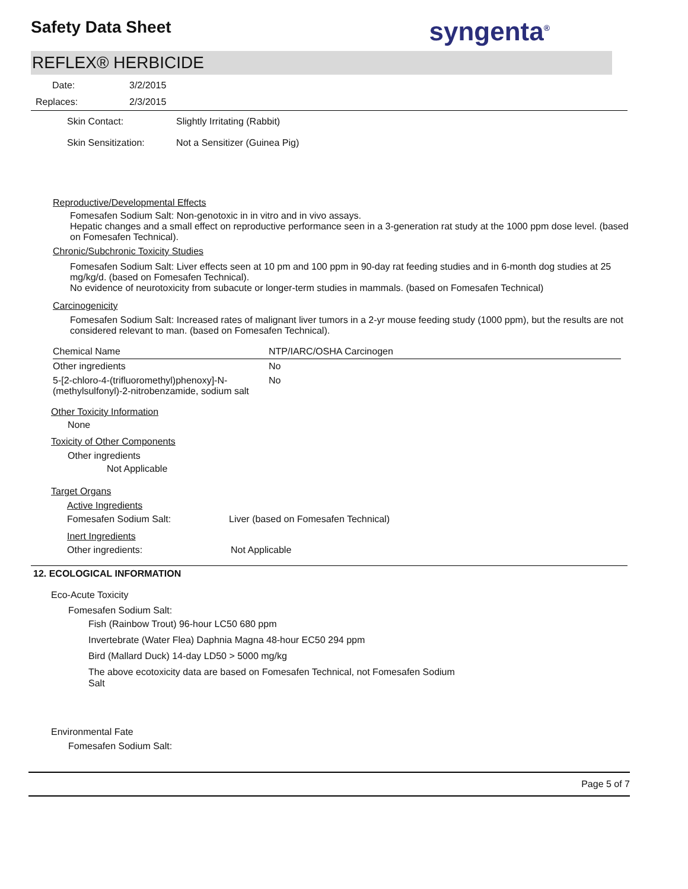Safety Data Sheet
syngenta<sup>®</sup>
REFLEX® HERBICIDE
Date: 3/2/2015
Replaces: 2/3/2015
Skin Contact: Slightly Irritating (Rabbit)
Skin Sensitization: Not a Sensitizer (Guinea Pig)
Reproductive/Developmental Effects
Fomesafen Sodium Salt: Non-genotoxic in in vitro and in vivo assays.
Hepatic changes and a small effect on reproductive performance seen in a 3-generation rat study at the 1000 ppm dose level. (based on Fomesafen Technical).
Chronic/Subchronic Toxicity Studies
Fomesafen Sodium Salt: Liver effects seen at 10 pm and 100 ppm in 90-day rat feeding studies and in 6-month dog studies at 25 mg/kg/d. (based on Fomesafen Technical).
No evidence of neurotoxicity from subacute or longer-term studies in mammals. (based on Fomesafen Technical)
Carcinogenicity
Fomesafen Sodium Salt: Increased rates of malignant liver tumors in a 2-yr mouse feeding study (1000 ppm), but the results are not considered relevant to man. (based on Fomesafen Technical).
| Chemical Name | NTP/IARC/OSHA Carcinogen |
| --- | --- |
| Other ingredients | No |
| 5-[2-chloro-4-(trifluoromethyl)phenoxy]-N- (methylsulfonyl)-2-nitrobenzamide, sodium salt | No |
Other Toxicity Information
None
Toxicity of Other Components
Other ingredients
Not Applicable
Target Organs
Active Ingredients
Fomesafen Sodium Salt: Liver (based on Fomesafen Technical)
Inert Ingredients
Other ingredients: Not Applicable
12. ECOLOGICAL INFORMATION
Eco-Acute Toxicity
Fomesafen Sodium Salt:
Fish (Rainbow Trout) 96-hour LC50 680 ppm
Invertebrate (Water Flea) Daphnia Magna 48-hour EC50 294 ppm
Bird (Mallard Duck) 14-day LD50 > 5000 mg/kg
The above ecotoxicity data are based on Fomesafen Technical, not Fomesafen Sodium Salt
Environmental Fate
Fomesafen Sodium Salt:
Page 5 of 7